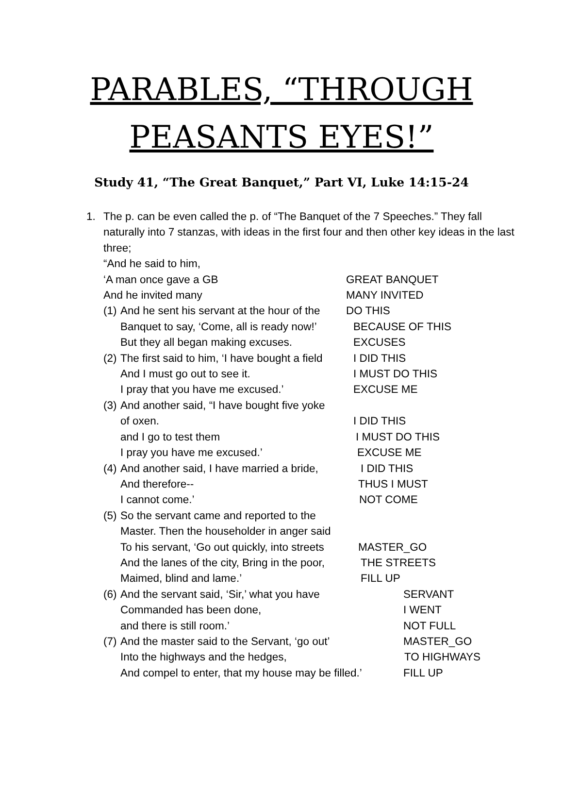PARABLES, “THROUGH
PEASANTS EYES!”
Study 41, “The Great Banquet,” Part VI, Luke 14:15-24
1. The p. can be even called the p. of “The Banquet of the 7 Speeches.” They fall naturally into 7 stanzas, with ideas in the first four and then other key ideas in the last three;
“And he said to him,
‘A man once gave a GB GREAT BANQUET
And he invited many MANY INVITED
(1)
And he sent his servant at the hour of the
DO THIS
Banquet to say, ‘Come, all is ready now!’
BECAUSE OF THIS
But they all began making excuses. EXCUSES
(2)
The first said to him, ‘I have bought a field
I DID THIS
And I must go out to see it. I MUST DO THIS
I pray that you have me excused.’ EXCUSE ME
(3)
And another said, “I have bought five yoke
of oxen. I DID THIS
and I go to test them I MUST DO THIS
I pray you have me excused.’ EXCUSE ME
(4)
And another said, I have married a bride,
I DID THIS
And therefore-- THUS I MUST
I cannot come.’ NOT COME
(5)
So the servant came and reported to the
Master. Then the householder in anger said
To his servant, ‘Go out quickly, into streets
MASTER_GO
And the lanes of the city, Bring in the poor,
THE STREETS
Maimed, blind and lame.’ FILL UP
(6)
And the servant said, ‘Sir,’ what you have SERVANT
Commanded has been done, I WENT
and there is still room.’ NOT FULL
(7)
And the master said to the Servant, ‘go out’
MASTER_GO
Into the highways and the hedges, TO HIGHWAYS
And compel to enter, that my house may be filled.’
FILL UP